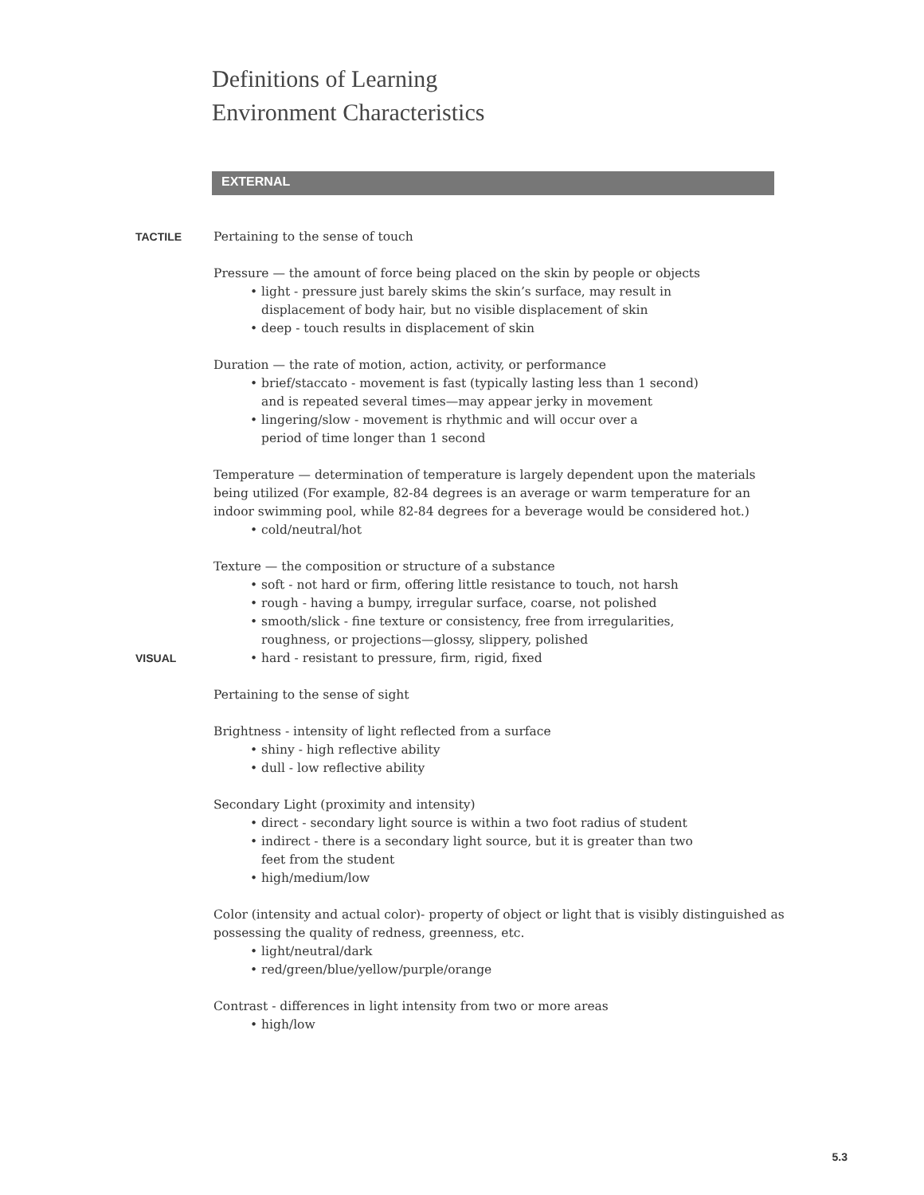Definitions of Learning
Environment Characteristics
EXTERNAL
TACTILE
Pertaining to the sense of touch
Pressure — the amount of force being placed on the skin by people or objects
• light - pressure just barely skims the skin’s surface, may result in
displacement of body hair, but no visible displacement of skin
• deep - touch results in displacement of skin
Duration — the rate of motion, action, activity, or performance
• brief/staccato - movement is fast (typically lasting less than 1 second)
and is repeated several times—may appear jerky in movement
• lingering/slow - movement is rhythmic and will occur over a
period of time longer than 1 second
Temperature — determination of temperature is largely dependent upon the materials being utilized (For example, 82-84 degrees is an average or warm temperature for an indoor swimming pool, while 82-84 degrees for a beverage would be considered hot.)
• cold/neutral/hot
Texture — the composition or structure of a substance
• soft - not hard or firm, offering little resistance to touch, not harsh
• rough - having a bumpy, irregular surface, coarse, not polished
• smooth/slick - fine texture or consistency, free from irregularities,
roughness, or projections—glossy, slippery, polished
VISUAL
• hard - resistant to pressure, firm, rigid, fixed
Pertaining to the sense of sight
Brightness - intensity of light reflected from a surface
• shiny - high reflective ability
• dull - low reflective ability
Secondary Light (proximity and intensity)
• direct - secondary light source is within a two foot radius of student
• indirect - there is a secondary light source, but it is greater than two
feet from the student
• high/medium/low
Color (intensity and actual color)- property of object or light that is visibly distinguished as possessing the quality of redness, greenness, etc.
• light/neutral/dark
• red/green/blue/yellow/purple/orange
Contrast - differences in light intensity from two or more areas
• high/low
5.3